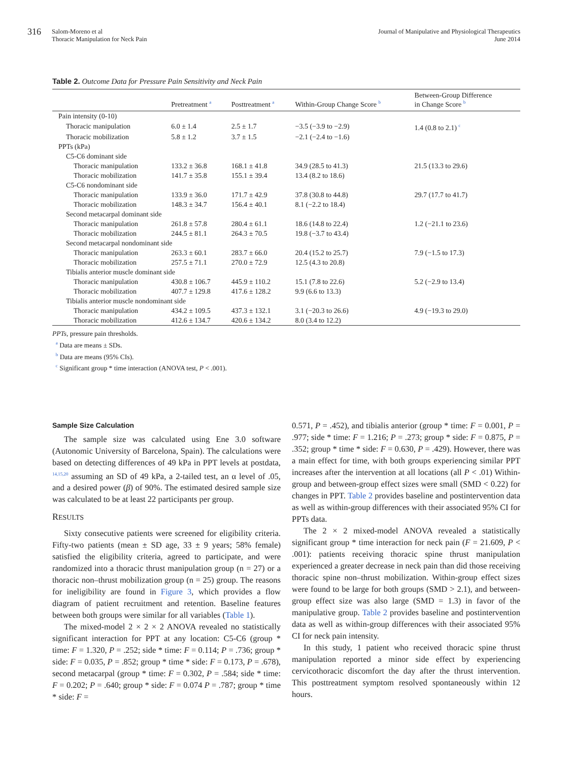316
Salom-Moreno et al
Thoracic Manipulation for Neck Pain
Journal of Manipulative and Physiological Therapeutics
June 2014
Table 2. Outcome Data for Pressure Pain Sensitivity and Neck Pain
| | Pretreatment <sup>a</sup> | Posttreatment <sup>a</sup> | Within-Group Change Score <sup>b</sup> | Between-Group Difference in Change Score <sup>b</sup> |
| --- | --- | --- | --- | --- |
| Pain intensity (0-10) | | | | |
| Thoracic manipulation | 6.0 ± 1.4 | 2.5 ± 1.7 | −3.5 (−3.9 to −2.9) | 1.4 (0.8 to 2.1) <sup>c</sup> |
| Thoracic mobilization | 5.8 ± 1.2 | 3.7 ± 1.5 | −2.1 (−2.4 to −1.6) | |
| PPTs (kPa) | | | | |
| C5-C6 dominant side | | | | |
| Thoracic manipulation | 133.2 ± 36.8 | 168.1 ± 41.8 | 34.9 (28.5 to 41.3) | 21.5 (13.3 to 29.6) |
| Thoracic mobilization | 141.7 ± 35.8 | 155.1 ± 39.4 | 13.4 (8.2 to 18.6) | |
| C5-C6 nondominant side | | | | |
| Thoracic manipulation | 133.9 ± 36.0 | 171.7 ± 42.9 | 37.8 (30.8 to 44.8) | 29.7 (17.7 to 41.7) |
| Thoracic mobilization | 148.3 ± 34.7 | 156.4 ± 40.1 | 8.1 (−2.2 to 18.4) | |
| Second metacarpal dominant side | | | | |
| Thoracic manipulation | 261.8 ± 57.8 | 280.4 ± 61.1 | 18.6 (14.8 to 22.4) | 1.2 (−21.1 to 23.6) |
| Thoracic mobilization | 244.5 ± 81.1 | 264.3 ± 70.5 | 19.8 (−3.7 to 43.4) | |
| Second metacarpal nondominant side | | | | |
| Thoracic manipulation | 263.3 ± 60.1 | 283.7 ± 66.0 | 20.4 (15.2 to 25.7) | 7.9 (−1.5 to 17.3) |
| Thoracic mobilization | 257.5 ± 71.1 | 270.0 ± 72.9 | 12.5 (4.3 to 20.8) | |
| Tibialis anterior muscle dominant side | | | | |
| Thoracic manipulation | 430.8 ± 106.7 | 445.9 ± 110.2 | 15.1 (7.8 to 22.6) | 5.2 (−2.9 to 13.4) |
| Thoracic mobilization | 407.7 ± 129.8 | 417.6 ± 128.2 | 9.9 (6.6 to 13.3) | |
| Tibialis anterior muscle nondominant side | | | | |
| Thoracic manipulation | 434.2 ± 109.5 | 437.3 ± 132.1 | 3.1 (−20.3 to 26.6) | 4.9 (−19.3 to 29.0) |
| Thoracic mobilization | 412.6 ± 134.7 | 420.6 ± 134.2 | 8.0 (3.4 to 12.2) | |
PPTs, pressure pain thresholds.
<sup>a</sup> Data are means ± SDs.
<sup>b</sup> Data are means (95% CIs).
<sup>c</sup> Significant group * time interaction (ANOVA test, P < .001).
Sample Size Calculation
The sample size was calculated using Ene 3.0 software (Autonomic University of Barcelona, Spain). The calculations were based on detecting differences of 49 kPa in PPT levels at postdata, <sup>14,15,20</sup> assuming an SD of 49 kPa, a 2-tailed test, an α level of .05, and a desired power (β) of 90%. The estimated desired sample size was calculated to be at least 22 participants per group.
RESULTS
Sixty consecutive patients were screened for eligibility criteria. Fifty-two patients (mean ± SD age, 33 ± 9 years; 58% female) satisfied the eligibility criteria, agreed to participate, and were randomized into a thoracic thrust manipulation group (n = 27) or a thoracic non–thrust mobilization group (n = 25) group. The reasons for ineligibility are found in Figure 3, which provides a flow diagram of patient recruitment and retention. Baseline features between both groups were similar for all variables (Table 1).
The mixed-model 2 × 2 × 2 ANOVA revealed no statistically significant interaction for PPT at any location: C5-C6 (group * time: F = 1.320, P = .252; side * time: F = 0.114; P = .736; group * side: F = 0.035, P = .852; group * time * side: F = 0.173, P = .678), second metacarpal (group * time: F = 0.302, P = .584; side * time: F = 0.202; P = .640; group * side: F = 0.074 P = .787; group * time * side: F =
0.571, P = .452), and tibialis anterior (group * time: F = 0.001, P = .977; side * time: F = 1.216; P = .273; group * side: F = 0.875, P = .352; group * time * side: F = 0.630, P = .429). However, there was a main effect for time, with both groups experiencing similar PPT increases after the intervention at all locations (all P < .01) Within-group and between-group effect sizes were small (SMD < 0.22) for changes in PPT. Table 2 provides baseline and postintervention data as well as within-group differences with their associated 95% CI for PPTs data.
The 2 × 2 mixed-model ANOVA revealed a statistically significant group * time interaction for neck pain (F = 21.609, P < .001): patients receiving thoracic spine thrust manipulation experienced a greater decrease in neck pain than did those receiving thoracic spine non–thrust mobilization. Within-group effect sizes were found to be large for both groups (SMD > 2.1), and between-group effect size was also large (SMD = 1.3) in favor of the manipulative group. Table 2 provides baseline and postintervention data as well as within-group differences with their associated 95% CI for neck pain intensity.
In this study, 1 patient who received thoracic spine thrust manipulation reported a minor side effect by experiencing cervicothoracic discomfort the day after the thrust intervention. This posttreatment symptom resolved spontaneously within 12 hours.